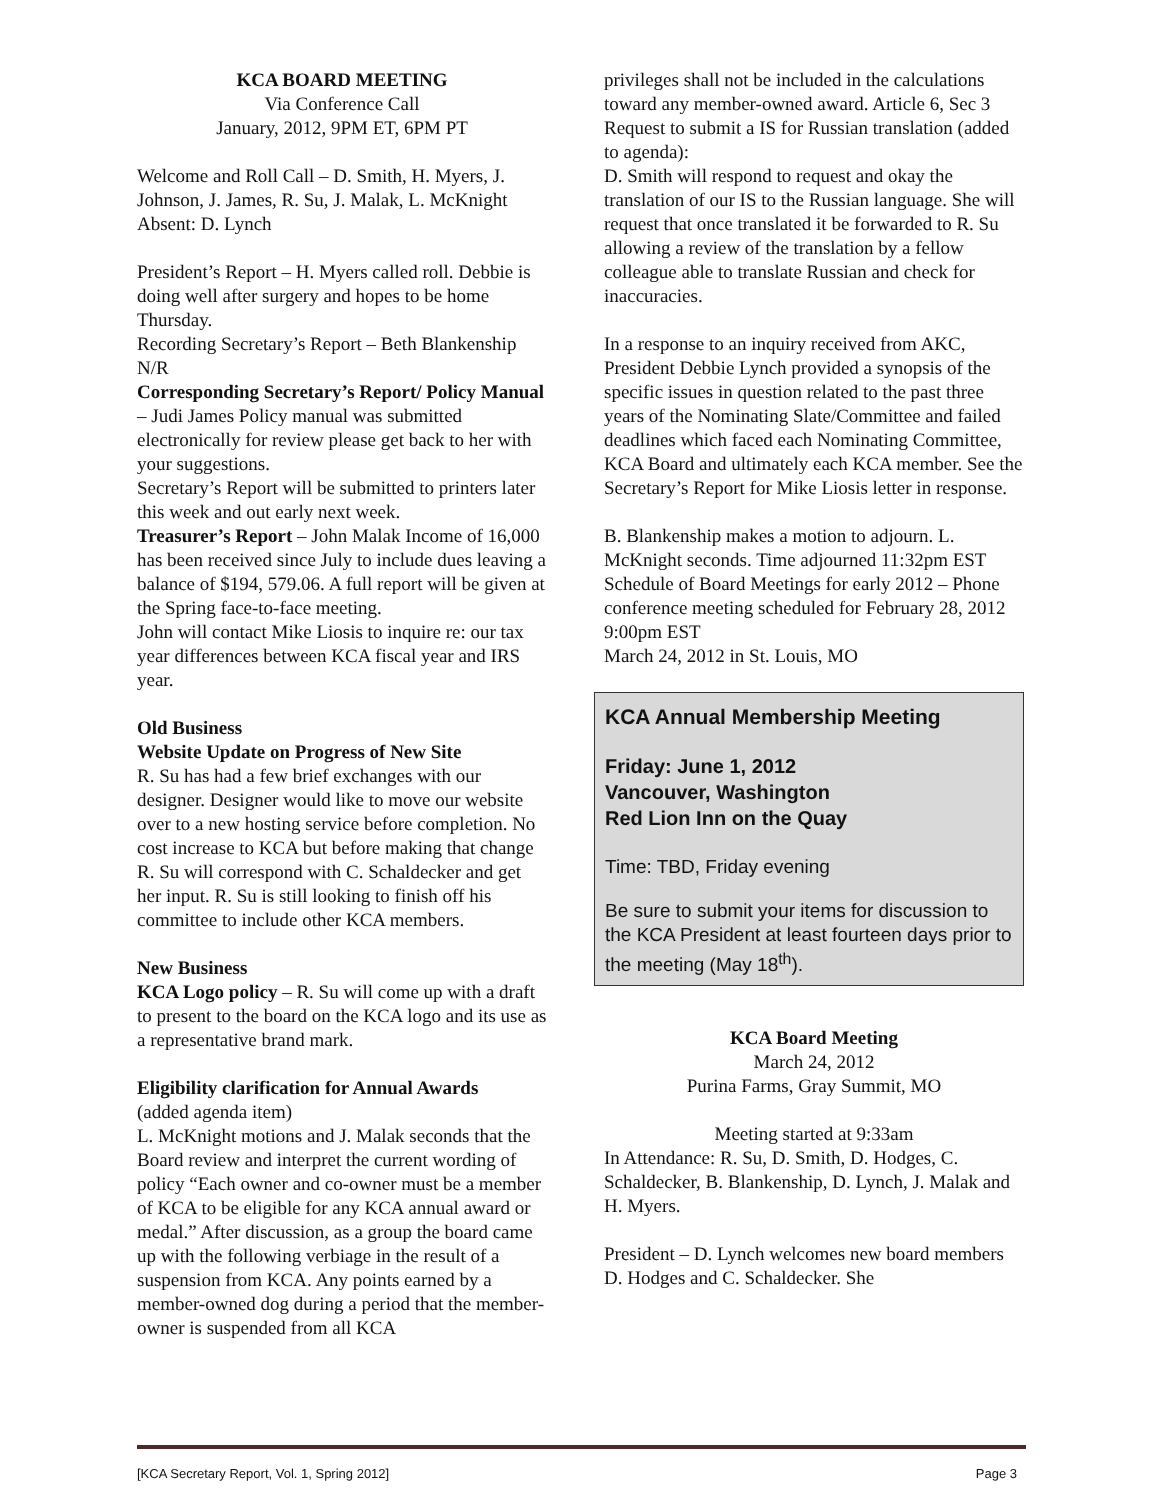KCA BOARD MEETING
Via Conference Call
January, 2012, 9PM ET, 6PM PT
Welcome and Roll Call – D. Smith, H. Myers, J. Johnson, J. James, R. Su, J. Malak, L. McKnight Absent: D. Lynch
President’s Report – H. Myers called roll. Debbie is doing well after surgery and hopes to be home Thursday.
Recording Secretary’s Report – Beth Blankenship N/R
Corresponding Secretary’s Report/ Policy Manual – Judi James Policy manual was submitted electronically for review please get back to her with your suggestions.
Secretary’s Report will be submitted to printers later this week and out early next week.
Treasurer’s Report – John Malak Income of 16,000 has been received since July to include dues leaving a balance of $194, 579.06. A full report will be given at the Spring face-to-face meeting.
John will contact Mike Liosis to inquire re: our tax year differences between KCA fiscal year and IRS year.
Old Business
Website Update on Progress of New Site
R. Su has had a few brief exchanges with our designer. Designer would like to move our website over to a new hosting service before completion. No cost increase to KCA but before making that change R. Su will correspond with C. Schaldecker and get her input. R. Su is still looking to finish off his committee to include other KCA members.
New Business
KCA Logo policy – R. Su will come up with a draft to present to the board on the KCA logo and its use as a representative brand mark.
Eligibility clarification for Annual Awards
(added agenda item)
L. McKnight motions and J. Malak seconds that the Board review and interpret the current wording of policy “Each owner and co-owner must be a member of KCA to be eligible for any KCA annual award or medal.” After discussion, as a group the board came up with the following verbiage in the result of a suspension from KCA. Any points earned by a member-owned dog during a period that the member-owner is suspended from all KCA
privileges shall not be included in the calculations toward any member-owned award. Article 6, Sec 3
Request to submit a IS for Russian translation (added to agenda):
D. Smith will respond to request and okay the translation of our IS to the Russian language. She will request that once translated it be forwarded to R. Su allowing a review of the translation by a fellow colleague able to translate Russian and check for inaccuracies.
In a response to an inquiry received from AKC, President Debbie Lynch provided a synopsis of the specific issues in question related to the past three years of the Nominating Slate/Committee and failed deadlines which faced each Nominating Committee, KCA Board and ultimately each KCA member. See the Secretary’s Report for Mike Liosis letter in response.
B. Blankenship makes a motion to adjourn. L. McKnight seconds. Time adjourned 11:32pm EST
Schedule of Board Meetings for early 2012 – Phone conference meeting scheduled for February 28, 2012 9:00pm EST
March 24, 2012 in St. Louis, MO
KCA Annual Membership Meeting
Friday: June 1, 2012
Vancouver, Washington
Red Lion Inn on the Quay
Time: TBD, Friday evening
Be sure to submit your items for discussion to the KCA President at least fourteen days prior to the meeting (May 18<sup>th</sup>).
KCA Board Meeting
March 24, 2012
Purina Farms, Gray Summit, MO
Meeting started at 9:33am
In Attendance: R. Su, D. Smith, D. Hodges, C. Schaldecker, B. Blankenship, D. Lynch, J. Malak and H. Myers.
President – D. Lynch welcomes new board members D. Hodges and C. Schaldecker. She
[KCA Secretary Report, Vol. 1, Spring 2012] Page 3